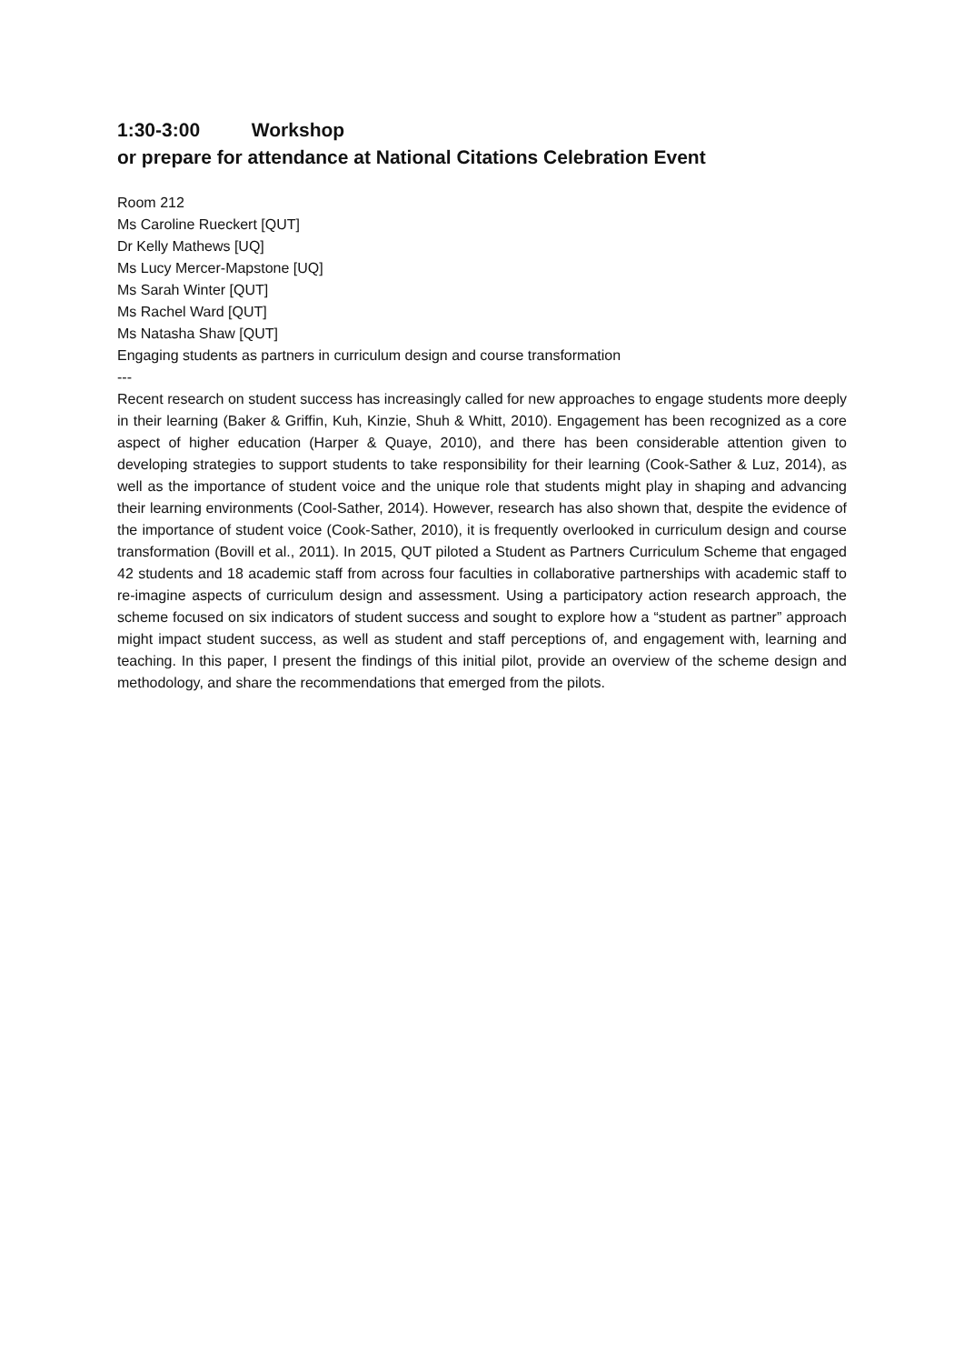1:30-3:00 Workshop
or prepare for attendance at National Citations Celebration Event
Room 212
Ms Caroline Rueckert [QUT]
Dr Kelly Mathews [UQ]
Ms Lucy Mercer-Mapstone [UQ]
Ms Sarah Winter [QUT]
Ms Rachel Ward [QUT]
Ms Natasha Shaw [QUT]
Engaging students as partners in curriculum design and course transformation
---
Recent research on student success has increasingly called for new approaches to engage students more deeply in their learning (Baker & Griffin, Kuh, Kinzie, Shuh & Whitt, 2010). Engagement has been recognized as a core aspect of higher education (Harper & Quaye, 2010), and there has been considerable attention given to developing strategies to support students to take responsibility for their learning (Cook-Sather & Luz, 2014), as well as the importance of student voice and the unique role that students might play in shaping and advancing their learning environments (Cool-Sather, 2014). However, research has also shown that, despite the evidence of the importance of student voice (Cook-Sather, 2010), it is frequently overlooked in curriculum design and course transformation (Bovill et al., 2011). In 2015, QUT piloted a Student as Partners Curriculum Scheme that engaged 42 students and 18 academic staff from across four faculties in collaborative partnerships with academic staff to re-imagine aspects of curriculum design and assessment. Using a participatory action research approach, the scheme focused on six indicators of student success and sought to explore how a “student as partner” approach might impact student success, as well as student and staff perceptions of, and engagement with, learning and teaching. In this paper, I present the findings of this initial pilot, provide an overview of the scheme design and methodology, and share the recommendations that emerged from the pilots.